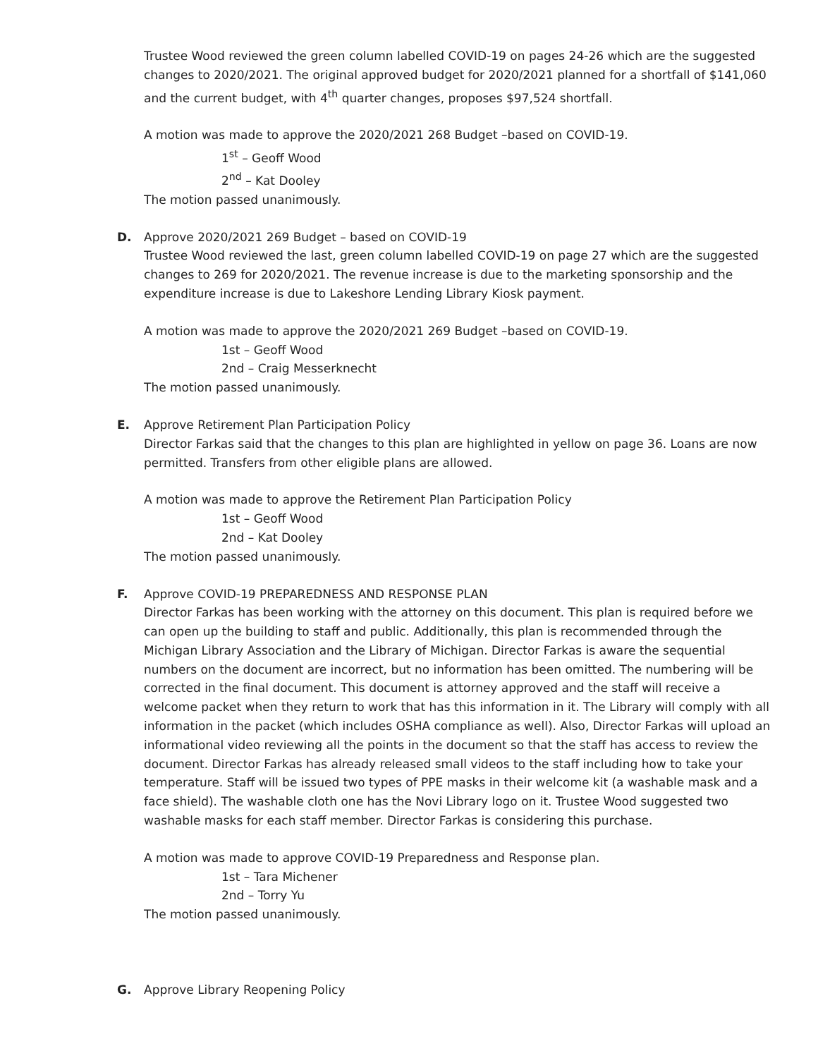Trustee Wood reviewed the green column labelled COVID-19 on pages 24-26 which are the suggested changes to 2020/2021. The original approved budget for 2020/2021 planned for a shortfall of $141,060 and the current budget, with 4<sup>th</sup> quarter changes, proposes $97,524 shortfall.
A motion was made to approve the 2020/2021 268 Budget –based on COVID-19.
1<sup>st</sup> – Geoff Wood
2<sup>nd</sup> – Kat Dooley
The motion passed unanimously.
D.
Approve 2020/2021 269 Budget – based on COVID-19
Trustee Wood reviewed the last, green column labelled COVID-19 on page 27 which are the suggested changes to 269 for 2020/2021. The revenue increase is due to the marketing sponsorship and the expenditure increase is due to Lakeshore Lending Library Kiosk payment.
A motion was made to approve the 2020/2021 269 Budget –based on COVID-19.
1st – Geoff Wood
2nd – Craig Messerknecht
The motion passed unanimously.
E.
Approve Retirement Plan Participation Policy
Director Farkas said that the changes to this plan are highlighted in yellow on page 36. Loans are now permitted. Transfers from other eligible plans are allowed.
A motion was made to approve the Retirement Plan Participation Policy
1st – Geoff Wood
2nd – Kat Dooley
The motion passed unanimously.
F.
Approve COVID-19 PREPAREDNESS AND RESPONSE PLAN
Director Farkas has been working with the attorney on this document. This plan is required before we can open up the building to staff and public. Additionally, this plan is recommended through the Michigan Library Association and the Library of Michigan. Director Farkas is aware the sequential numbers on the document are incorrect, but no information has been omitted. The numbering will be corrected in the final document. This document is attorney approved and the staff will receive a welcome packet when they return to work that has this information in it. The Library will comply with all information in the packet (which includes OSHA compliance as well). Also, Director Farkas will upload an informational video reviewing all the points in the document so that the staff has access to review the document. Director Farkas has already released small videos to the staff including how to take your temperature. Staff will be issued two types of PPE masks in their welcome kit (a washable mask and a face shield). The washable cloth one has the Novi Library logo on it. Trustee Wood suggested two washable masks for each staff member. Director Farkas is considering this purchase.
A motion was made to approve COVID-19 Preparedness and Response plan.
1st – Tara Michener
2nd – Torry Yu
The motion passed unanimously.
G.
Approve Library Reopening Policy